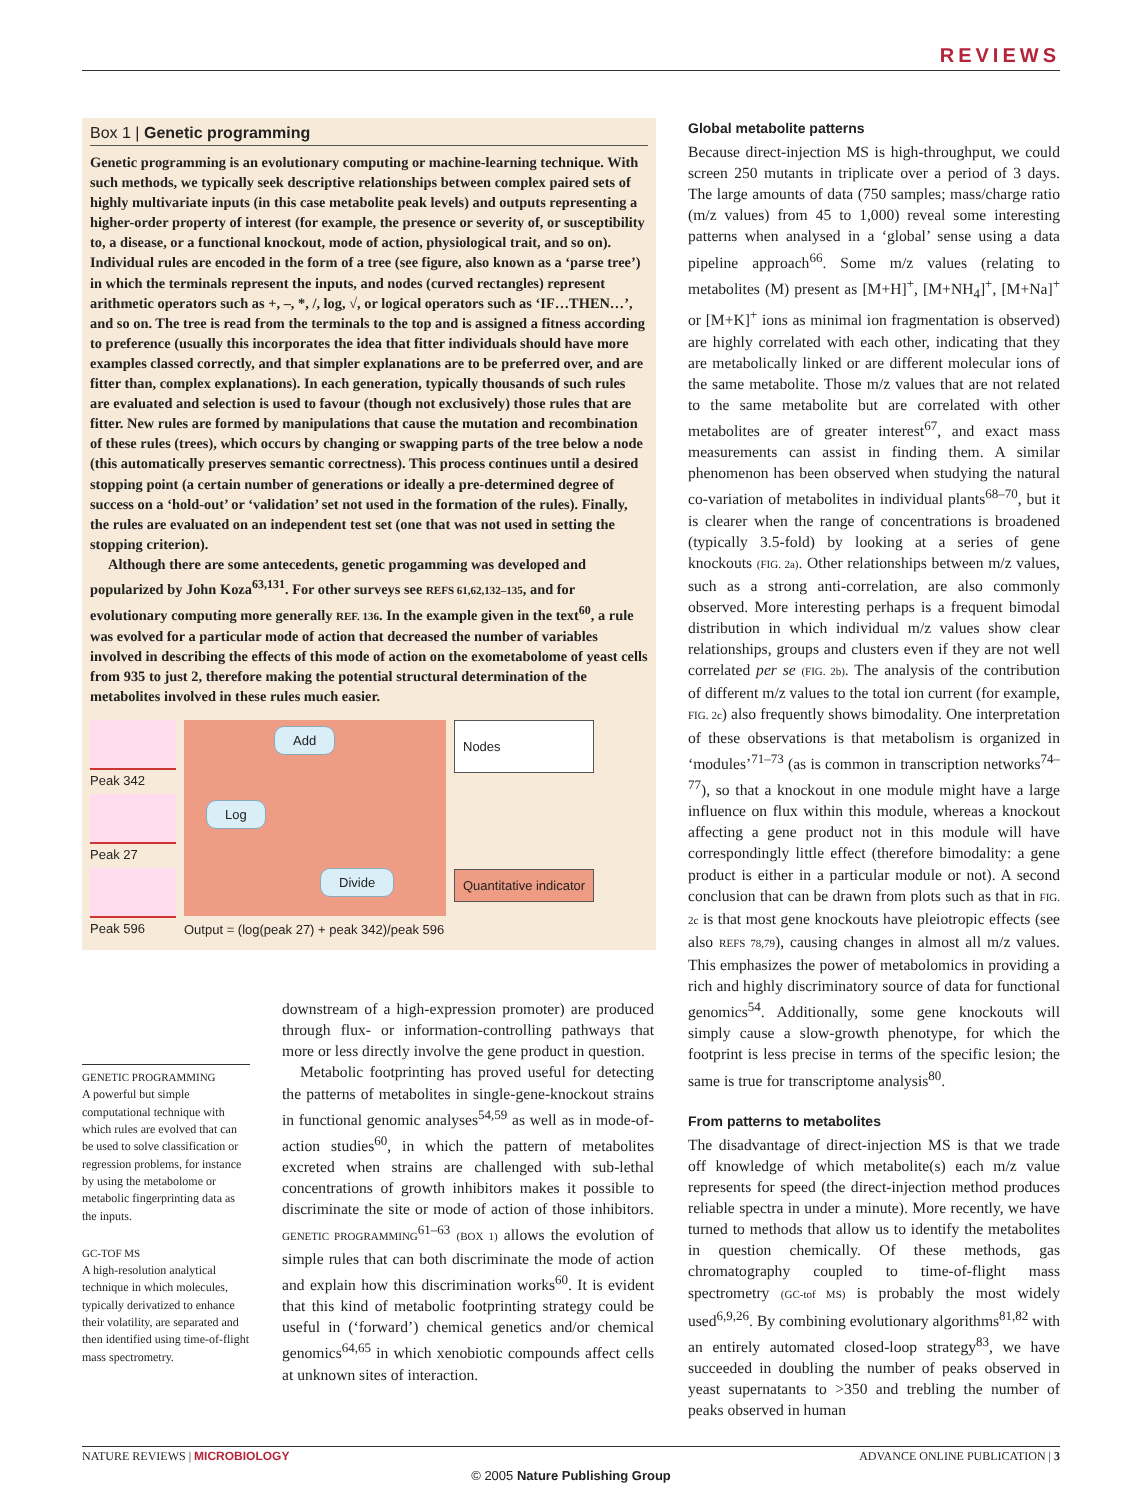REVIEWS
Box 1 | Genetic programming
Genetic programming is an evolutionary computing or machine-learning technique. With such methods, we typically seek descriptive relationships between complex paired sets of highly multivariate inputs (in this case metabolite peak levels) and outputs representing a higher-order property of interest (for example, the presence or severity of, or susceptibility to, a disease, or a functional knockout, mode of action, physiological trait, and so on). Individual rules are encoded in the form of a tree (see figure, also known as a ‘parse tree’) in which the terminals represent the inputs, and nodes (curved rectangles) represent arithmetic operators such as +, –, *, /, log, √, or logical operators such as ‘IF…THEN…’, and so on. The tree is read from the terminals to the top and is assigned a fitness according to preference (usually this incorporates the idea that fitter individuals should have more examples classed correctly, and that simpler explanations are to be preferred over, and are fitter than, complex explanations). In each generation, typically thousands of such rules are evaluated and selection is used to favour (though not exclusively) those rules that are fitter. New rules are formed by manipulations that cause the mutation and recombination of these rules (trees), which occurs by changing or swapping parts of the tree below a node (this automatically preserves semantic correctness). This process continues until a desired stopping point (a certain number of generations or ideally a pre-determined degree of success on a ‘hold-out’ or ‘validation’ set not used in the formation of the rules). Finally, the rules are evaluated on an independent test set (one that was not used in setting the stopping criterion).
Although there are some antecedents, genetic progamming was developed and popularized by John Koza<sup>63,131</sup>. For other surveys see REFS 61,62,132–135, and for evolutionary computing more generally REF. 136. In the example given in the text<sup>60</sup>, a rule was evolved for a particular mode of action that decreased the number of variables involved in describing the effects of this mode of action on the exometabolome of yeast cells from 935 to just 2, therefore making the potential structural determination of the metabolites involved in these rules much easier.
Peak 342
Peak 27
Peak 596
Add
Log
Divide
Output = (log(peak 27) + peak 342)/peak 596
Nodes
Quantitative indicator
GENETIC PROGRAMMING
A powerful but simple computational technique with which rules are evolved that can be used to solve classification or regression problems, for instance by using the metabolome or metabolic fingerprinting data as the inputs.
GC-TOF MS
A high-resolution analytical technique in which molecules, typically derivatized to enhance their volatility, are separated and then identified using time-of-flight mass spectrometry.
downstream of a high-expression promoter) are produced through flux- or information-controlling pathways that more or less directly involve the gene product in question.
Metabolic footprinting has proved useful for detecting the patterns of metabolites in single-gene-knockout strains in functional genomic analyses<sup>54,59</sup> as well as in mode-of-action studies<sup>60</sup>, in which the pattern of metabolites excreted when strains are challenged with sub-lethal concentrations of growth inhibitors makes it possible to discriminate the site or mode of action of those inhibitors. GENETIC PROGRAMMING<sup>61–63</sup> (BOX 1) allows the evolution of simple rules that can both discriminate the mode of action and explain how this discrimination works<sup>60</sup>. It is evident that this kind of metabolic footprinting strategy could be useful in (‘forward’) chemical genetics and/or chemical genomics<sup>64,65</sup> in which xenobiotic compounds affect cells at unknown sites of interaction.
Global metabolite patterns
Because direct-injection MS is high-throughput, we could screen 250 mutants in triplicate over a period of 3 days. The large amounts of data (750 samples; mass/charge ratio (m/z values) from 45 to 1,000) reveal some interesting patterns when analysed in a ‘global’ sense using a data pipeline approach<sup>66</sup>. Some m/z values (relating to metabolites (M) present as [M+H]<sup>+</sup>, [M+NH<sub>4</sub>]<sup>+</sup>, [M+Na]<sup>+</sup> or [M+K]<sup>+</sup> ions as minimal ion fragmentation is observed) are highly correlated with each other, indicating that they are metabolically linked or are different molecular ions of the same metabolite. Those m/z values that are not related to the same metabolite but are correlated with other metabolites are of greater interest<sup>67</sup>, and exact mass measurements can assist in finding them. A similar phenomenon has been observed when studying the natural co-variation of metabolites in individual plants<sup>68–70</sup>, but it is clearer when the range of concentrations is broadened (typically 3.5-fold) by looking at a series of gene knockouts (FIG. 2a). Other relationships between m/z values, such as a strong anti-correlation, are also commonly observed. More interesting perhaps is a frequent bimodal distribution in which individual m/z values show clear relationships, groups and clusters even if they are not well correlated per se (FIG. 2b). The analysis of the contribution of different m/z values to the total ion current (for example, FIG. 2c) also frequently shows bimodality. One interpretation of these observations is that metabolism is organized in ‘modules’<sup>71–73</sup> (as is common in transcription networks<sup>74–77</sup>), so that a knockout in one module might have a large influence on flux within this module, whereas a knockout affecting a gene product not in this module will have correspondingly little effect (therefore bimodality: a gene product is either in a particular module or not). A second conclusion that can be drawn from plots such as that in FIG. 2c is that most gene knockouts have pleiotropic effects (see also REFS 78,79), causing changes in almost all m/z values. This emphasizes the power of metabolomics in providing a rich and highly discriminatory source of data for functional genomics<sup>54</sup>. Additionally, some gene knockouts will simply cause a slow-growth phenotype, for which the footprint is less precise in terms of the specific lesion; the same is true for transcriptome analysis<sup>80</sup>.
From patterns to metabolites
The disadvantage of direct-injection MS is that we trade off knowledge of which metabolite(s) each m/z value represents for speed (the direct-injection method produces reliable spectra in under a minute). More recently, we have turned to methods that allow us to identify the metabolites in question chemically. Of these methods, gas chromatography coupled to time-of-flight mass spectrometry (GC-tof MS) is probably the most widely used<sup>6,9,26</sup>. By combining evolutionary algorithms<sup>81,82</sup> with an entirely automated closed-loop strategy<sup>83</sup>, we have succeeded in doubling the number of peaks observed in yeast supernatants to >350 and trebling the number of peaks observed in human
NATURE REVIEWS | MICROBIOLOGY ADVANCE ONLINE PUBLICATION | 3
© 2005 Nature Publishing Group